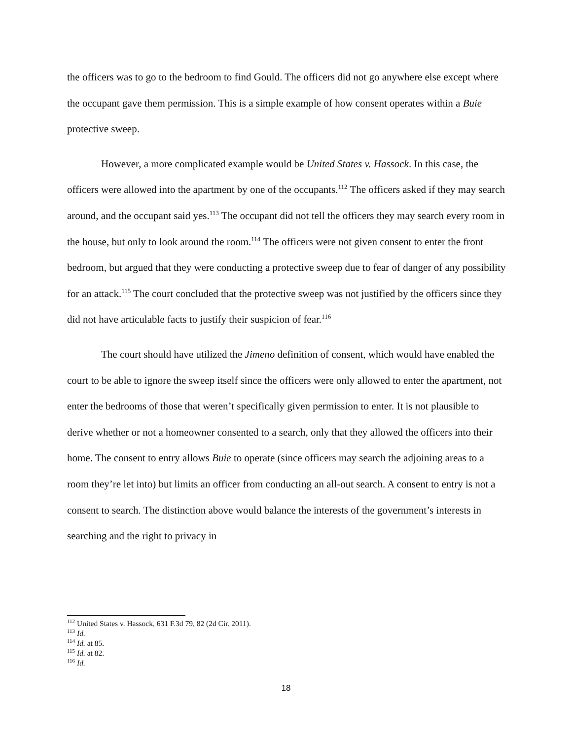the officers was to go to the bedroom to find Gould. The officers did not go anywhere else except where the occupant gave them permission. This is a simple example of how consent operates within a Buie protective sweep.
However, a more complicated example would be United States v. Hassock. In this case, the officers were allowed into the apartment by one of the occupants.<sup>112</sup> The officers asked if they may search around, and the occupant said yes.<sup>113</sup> The occupant did not tell the officers they may search every room in the house, but only to look around the room.<sup>114</sup> The officers were not given consent to enter the front bedroom, but argued that they were conducting a protective sweep due to fear of danger of any possibility for an attack.<sup>115</sup> The court concluded that the protective sweep was not justified by the officers since they did not have articulable facts to justify their suspicion of fear.<sup>116</sup>
The court should have utilized the Jimeno definition of consent, which would have enabled the court to be able to ignore the sweep itself since the officers were only allowed to enter the apartment, not enter the bedrooms of those that weren’t specifically given permission to enter. It is not plausible to derive whether or not a homeowner consented to a search, only that they allowed the officers into their home. The consent to entry allows Buie to operate (since officers may search the adjoining areas to a room they’re let into) but limits an officer from conducting an all-out search. A consent to entry is not a consent to search. The distinction above would balance the interests of the government’s interests in searching and the right to privacy in
<sup>112</sup> United States v. Hassock, 631 F.3d 79, 82 (2d Cir. 2011).
<sup>113</sup> Id.
<sup>114</sup> Id. at 85.
<sup>115</sup> Id. at 82.
<sup>116</sup> Id.
18